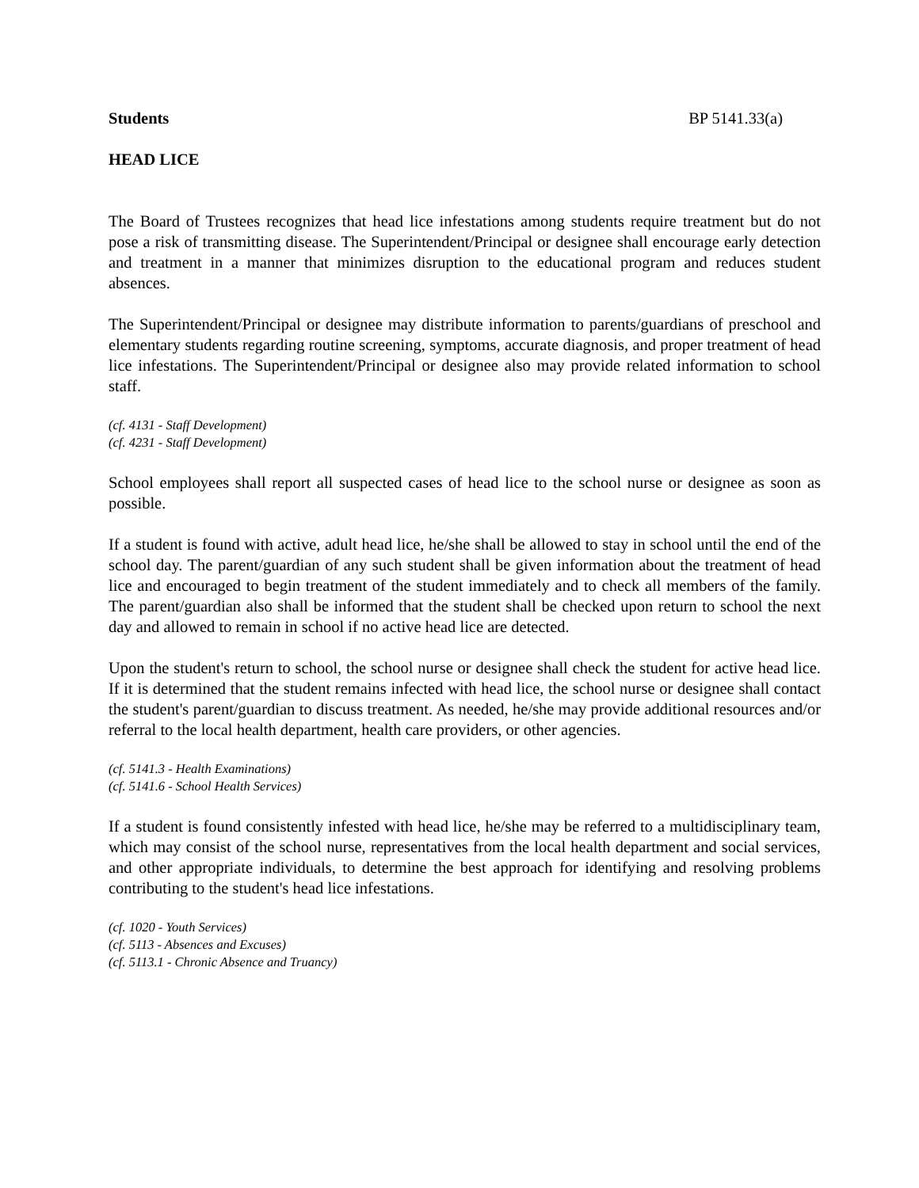Students BP 5141.33(a)
HEAD LICE
The Board of Trustees recognizes that head lice infestations among students require treatment but do not pose a risk of transmitting disease. The Superintendent/Principal or designee shall encourage early detection and treatment in a manner that minimizes disruption to the educational program and reduces student absences.
The Superintendent/Principal or designee may distribute information to parents/guardians of preschool and elementary students regarding routine screening, symptoms, accurate diagnosis, and proper treatment of head lice infestations. The Superintendent/Principal or designee also may provide related information to school staff.
(cf. 4131 - Staff Development)
(cf. 4231 - Staff Development)
School employees shall report all suspected cases of head lice to the school nurse or designee as soon as possible.
If a student is found with active, adult head lice, he/she shall be allowed to stay in school until the end of the school day. The parent/guardian of any such student shall be given information about the treatment of head lice and encouraged to begin treatment of the student immediately and to check all members of the family. The parent/guardian also shall be informed that the student shall be checked upon return to school the next day and allowed to remain in school if no active head lice are detected.
Upon the student's return to school, the school nurse or designee shall check the student for active head lice. If it is determined that the student remains infected with head lice, the school nurse or designee shall contact the student's parent/guardian to discuss treatment. As needed, he/she may provide additional resources and/or referral to the local health department, health care providers, or other agencies.
(cf. 5141.3 - Health Examinations)
(cf. 5141.6 - School Health Services)
If a student is found consistently infested with head lice, he/she may be referred to a multidisciplinary team, which may consist of the school nurse, representatives from the local health department and social services, and other appropriate individuals, to determine the best approach for identifying and resolving problems contributing to the student's head lice infestations.
(cf. 1020 - Youth Services)
(cf. 5113 - Absences and Excuses)
(cf. 5113.1 - Chronic Absence and Truancy)